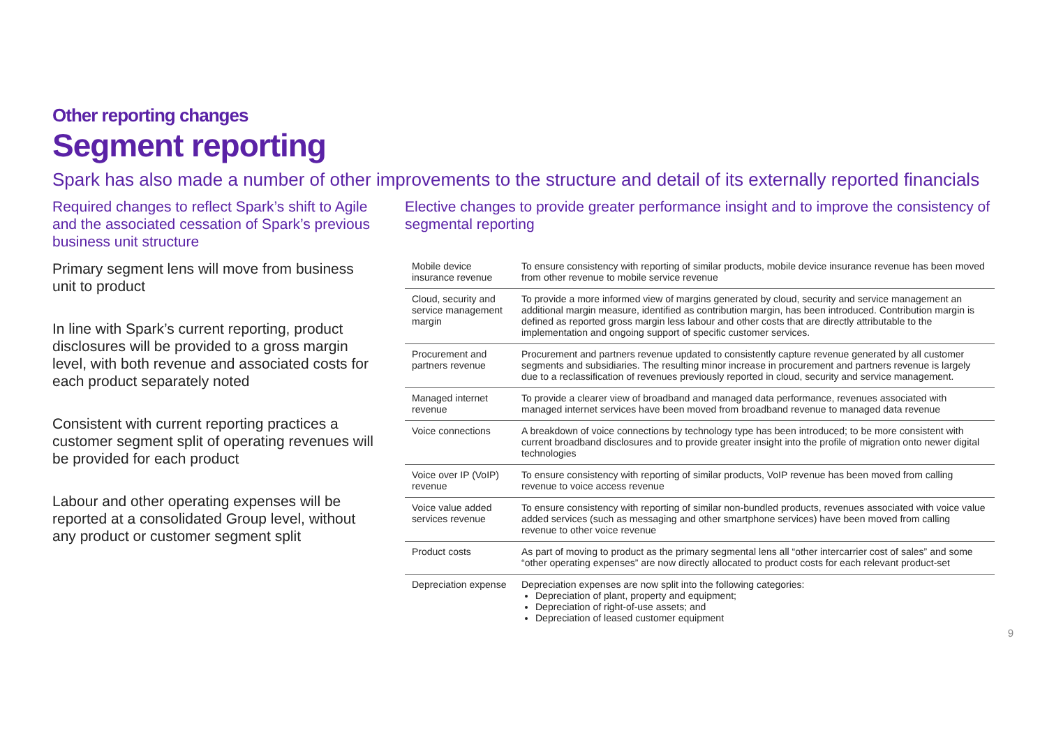Other reporting changes
Segment reporting
Spark has also made a number of other improvements to the structure and detail of its externally reported financials
Required changes to reflect Spark’s shift to Agile and the associated cessation of Spark’s previous business unit structure
Primary segment lens will move from business unit to product
In line with Spark’s current reporting, product disclosures will be provided to a gross margin level, with both revenue and associated costs for each product separately noted
Consistent with current reporting practices a customer segment split of operating revenues will be provided for each product
Labour and other operating expenses will be reported at a consolidated Group level, without any product or customer segment split
Elective changes to provide greater performance insight and to improve the consistency of segmental reporting
| Mobile device insurance revenue | To ensure consistency with reporting of similar products, mobile device insurance revenue has been moved from other revenue to mobile service revenue |
| Cloud, security and service management margin | To provide a more informed view of margins generated by cloud, security and service management an additional margin measure, identified as contribution margin, has been introduced. Contribution margin is defined as reported gross margin less labour and other costs that are directly attributable to the implementation and ongoing support of specific customer services. |
| Procurement and partners revenue | Procurement and partners revenue updated to consistently capture revenue generated by all customer segments and subsidiaries. The resulting minor increase in procurement and partners revenue is largely due to a reclassification of revenues previously reported in cloud, security and service management. |
| Managed internet revenue | To provide a clearer view of broadband and managed data performance, revenues associated with managed internet services have been moved from broadband revenue to managed data revenue |
| Voice connections | A breakdown of voice connections by technology type has been introduced; to be more consistent with current broadband disclosures and to provide greater insight into the profile of migration onto newer digital technologies |
| Voice over IP (VoIP) revenue | To ensure consistency with reporting of similar products, VoIP revenue has been moved from calling revenue to voice access revenue |
| Voice value added services revenue | To ensure consistency with reporting of similar non-bundled products, revenues associated with voice value added services (such as messaging and other smartphone services) have been moved from calling revenue to other voice revenue |
| Product costs | As part of moving to product as the primary segmental lens all “other intercarrier cost of sales” and some “other operating expenses” are now directly allocated to product costs for each relevant product-set |
| Depreciation expense | Depreciation expenses are now split into the following categories: Depreciation of plant, property and equipment; Depreciation of right-of-use assets; and Depreciation of leased customer equipment |
9